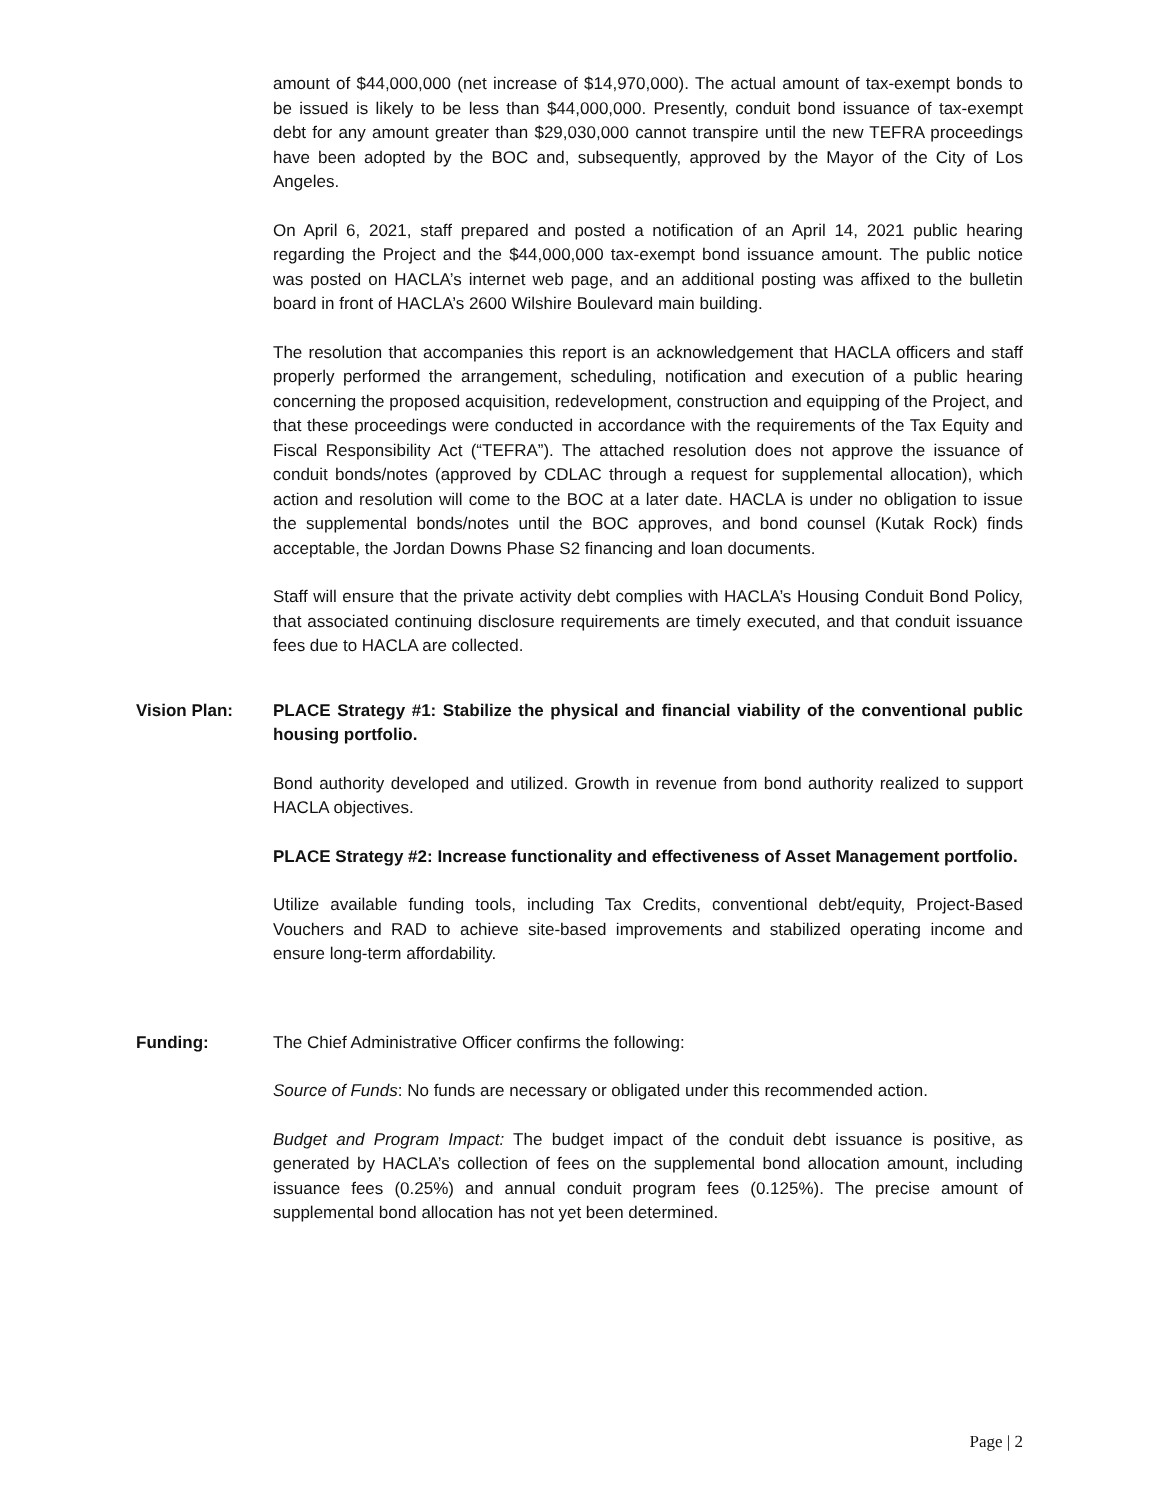amount of $44,000,000 (net increase of $14,970,000). The actual amount of tax-exempt bonds to be issued is likely to be less than $44,000,000. Presently, conduit bond issuance of tax-exempt debt for any amount greater than $29,030,000 cannot transpire until the new TEFRA proceedings have been adopted by the BOC and, subsequently, approved by the Mayor of the City of Los Angeles.
On April 6, 2021, staff prepared and posted a notification of an April 14, 2021 public hearing regarding the Project and the $44,000,000 tax-exempt bond issuance amount. The public notice was posted on HACLA’s internet web page, and an additional posting was affixed to the bulletin board in front of HACLA’s 2600 Wilshire Boulevard main building.
The resolution that accompanies this report is an acknowledgement that HACLA officers and staff properly performed the arrangement, scheduling, notification and execution of a public hearing concerning the proposed acquisition, redevelopment, construction and equipping of the Project, and that these proceedings were conducted in accordance with the requirements of the Tax Equity and Fiscal Responsibility Act (“TEFRA”). The attached resolution does not approve the issuance of conduit bonds/notes (approved by CDLAC through a request for supplemental allocation), which action and resolution will come to the BOC at a later date. HACLA is under no obligation to issue the supplemental bonds/notes until the BOC approves, and bond counsel (Kutak Rock) finds acceptable, the Jordan Downs Phase S2 financing and loan documents.
Staff will ensure that the private activity debt complies with HACLA’s Housing Conduit Bond Policy, that associated continuing disclosure requirements are timely executed, and that conduit issuance fees due to HACLA are collected.
Vision Plan: PLACE Strategy #1: Stabilize the physical and financial viability of the conventional public housing portfolio.
Bond authority developed and utilized. Growth in revenue from bond authority realized to support HACLA objectives.
PLACE Strategy #2: Increase functionality and effectiveness of Asset Management portfolio.
Utilize available funding tools, including Tax Credits, conventional debt/equity, Project-Based Vouchers and RAD to achieve site-based improvements and stabilized operating income and ensure long-term affordability.
Funding: The Chief Administrative Officer confirms the following:
Source of Funds: No funds are necessary or obligated under this recommended action.
Budget and Program Impact: The budget impact of the conduit debt issuance is positive, as generated by HACLA’s collection of fees on the supplemental bond allocation amount, including issuance fees (0.25%) and annual conduit program fees (0.125%). The precise amount of supplemental bond allocation has not yet been determined.
Page | 2